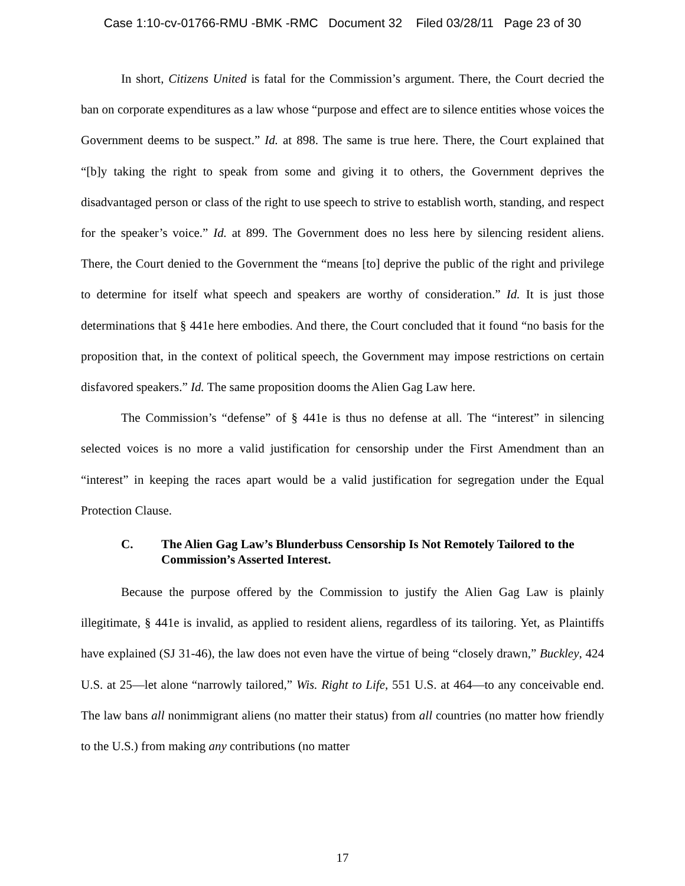Case 1:10-cv-01766-RMU -BMK -RMC Document 32 Filed 03/28/11 Page 23 of 30
In short, Citizens United is fatal for the Commission’s argument. There, the Court decried the ban on corporate expenditures as a law whose “purpose and effect are to silence entities whose voices the Government deems to be suspect.” Id. at 898. The same is true here. There, the Court explained that “[b]y taking the right to speak from some and giving it to others, the Government deprives the disadvantaged person or class of the right to use speech to strive to establish worth, standing, and respect for the speaker’s voice.” Id. at 899. The Government does no less here by silencing resident aliens. There, the Court denied to the Government the “means [to] deprive the public of the right and privilege to determine for itself what speech and speakers are worthy of consideration.” Id. It is just those determinations that § 441e here embodies. And there, the Court concluded that it found “no basis for the proposition that, in the context of political speech, the Government may impose restrictions on certain disfavored speakers.” Id. The same proposition dooms the Alien Gag Law here.
The Commission’s “defense” of § 441e is thus no defense at all. The “interest” in silencing selected voices is no more a valid justification for censorship under the First Amendment than an “interest” in keeping the races apart would be a valid justification for segregation under the Equal Protection Clause.
C. The Alien Gag Law’s Blunderbuss Censorship Is Not Remotely Tailored to the Commission’s Asserted Interest.
Because the purpose offered by the Commission to justify the Alien Gag Law is plainly illegitimate, § 441e is invalid, as applied to resident aliens, regardless of its tailoring. Yet, as Plaintiffs have explained (SJ 31-46), the law does not even have the virtue of being “closely drawn,” Buckley, 424 U.S. at 25—let alone “narrowly tailored,” Wis. Right to Life, 551 U.S. at 464—to any conceivable end. The law bans all nonimmigrant aliens (no matter their status) from all countries (no matter how friendly to the U.S.) from making any contributions (no matter
17